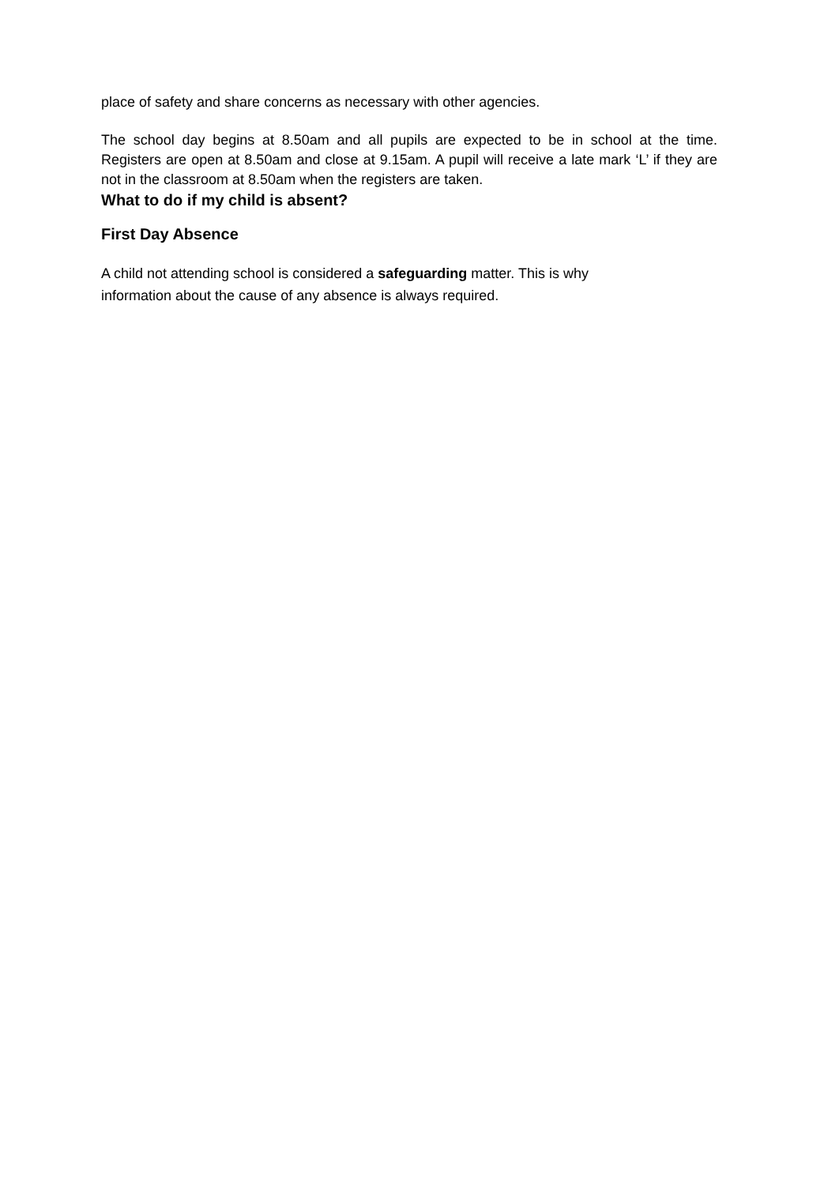place of safety and share concerns as necessary with other agencies.
The school day begins at 8.50am and all pupils are expected to be in school at the time. Registers are open at 8.50am and close at 9.15am. A pupil will receive a late mark ‘L’ if they are not in the classroom at 8.50am when the registers are taken.
What to do if my child is absent?
First Day Absence
A child not attending school is considered a safeguarding matter. This is why
information about the cause of any absence is always required.